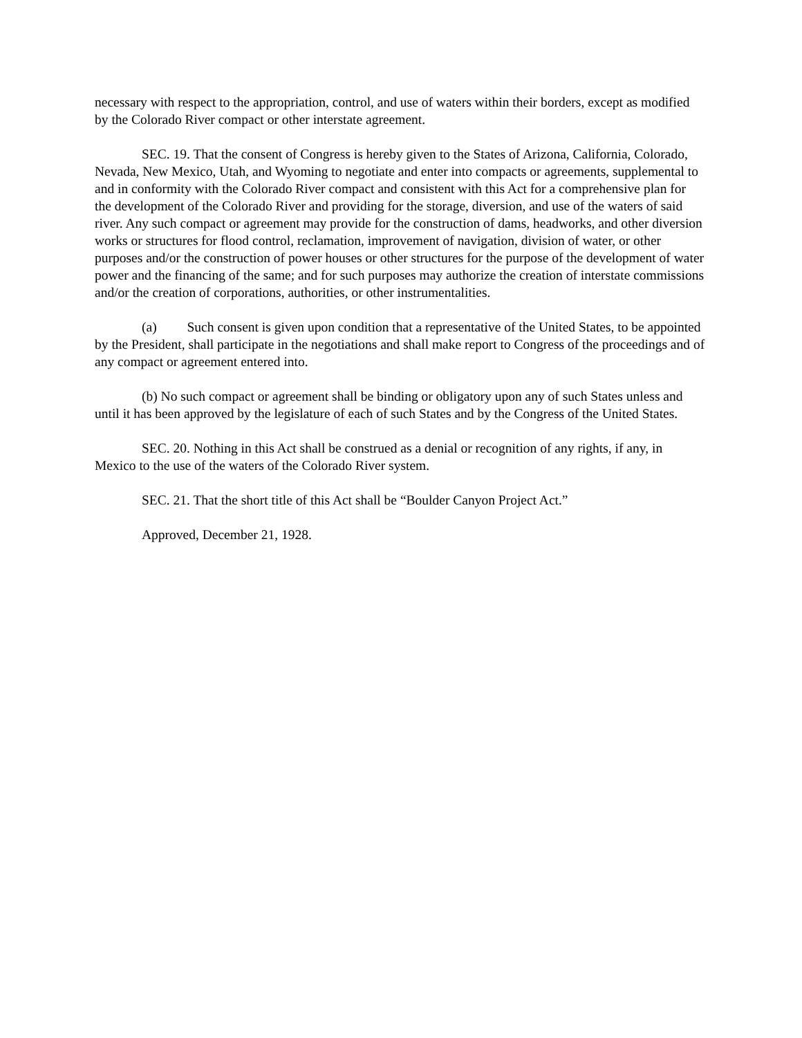necessary with respect to the appropriation, control, and use of waters within their borders, except as modified by the Colorado River compact or other interstate agreement.
SEC. 19. That the consent of Congress is hereby given to the States of Arizona, California, Colorado, Nevada, New Mexico, Utah, and Wyoming to negotiate and enter into compacts or agreements, supplemental to and in conformity with the Colorado River compact and consistent with this Act for a comprehensive plan for the development of the Colorado River and providing for the storage, diversion, and use of the waters of said river. Any such compact or agreement may provide for the construction of dams, headworks, and other diversion works or structures for flood control, reclamation, improvement of navigation, division of water, or other purposes and/or the construction of power houses or other structures for the purpose of the development of water power and the financing of the same; and for such purposes may authorize the creation of interstate commissions and/or the creation of corporations, authorities, or other instrumentalities.
(a) Such consent is given upon condition that a representative of the United States, to be appointed by the President, shall participate in the negotiations and shall make report to Congress of the proceedings and of any compact or agreement entered into.
(b) No such compact or agreement shall be binding or obligatory upon any of such States unless and until it has been approved by the legislature of each of such States and by the Congress of the United States.
SEC. 20. Nothing in this Act shall be construed as a denial or recognition of any rights, if any, in Mexico to the use of the waters of the Colorado River system.
SEC. 21. That the short title of this Act shall be “Boulder Canyon Project Act.”
Approved, December 21, 1928.